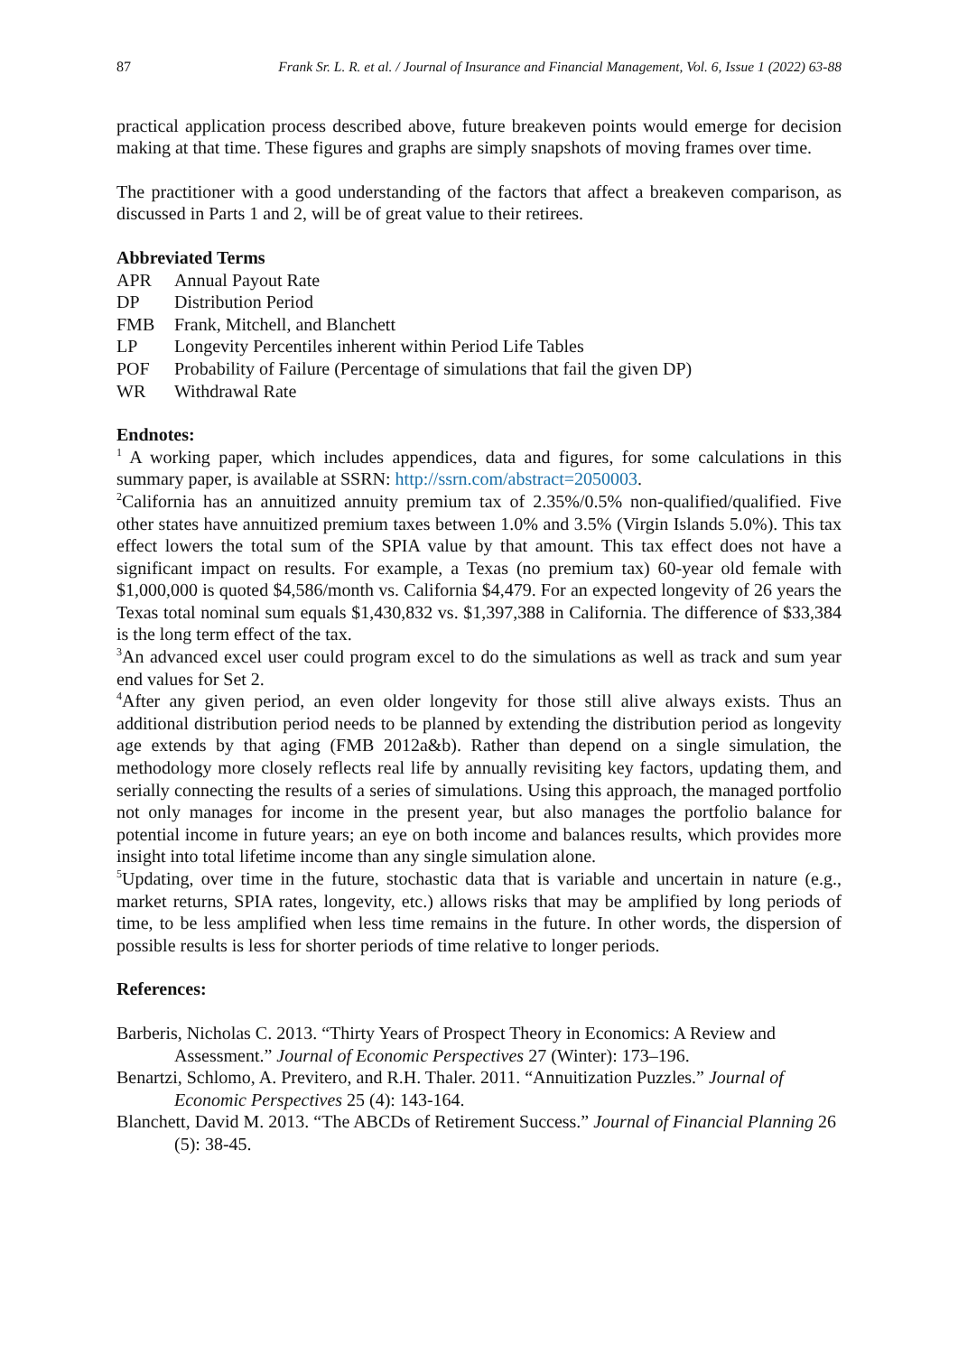87 Frank Sr. L. R. et al. / Journal of Insurance and Financial Management, Vol. 6, Issue 1 (2022) 63-88
practical application process described above, future breakeven points would emerge for decision making at that time. These figures and graphs are simply snapshots of moving frames over time.
The practitioner with a good understanding of the factors that affect a breakeven comparison, as discussed in Parts 1 and 2, will be of great value to their retirees.
Abbreviated Terms
| APR | Annual Payout Rate |
| DP | Distribution Period |
| FMB | Frank, Mitchell, and Blanchett |
| LP | Longevity Percentiles inherent within Period Life Tables |
| POF | Probability of Failure (Percentage of simulations that fail the given DP) |
| WR | Withdrawal Rate |
Endnotes:
<sup>1</sup> A working paper, which includes appendices, data and figures, for some calculations in this summary paper, is available at SSRN: http://ssrn.com/abstract=2050003.
<sup>2</sup> California has an annuitized annuity premium tax of 2.35%/0.5% non-qualified/qualified. Five other states have annuitized premium taxes between 1.0% and 3.5% (Virgin Islands 5.0%). This tax effect lowers the total sum of the SPIA value by that amount. This tax effect does not have a significant impact on results. For example, a Texas (no premium tax) 60-year old female with $1,000,000 is quoted $4,586/month vs. California $4,479. For an expected longevity of 26 years the Texas total nominal sum equals $1,430,832 vs. $1,397,388 in California. The difference of $33,384 is the long term effect of the tax.
<sup>3</sup> An advanced excel user could program excel to do the simulations as well as track and sum year end values for Set 2.
<sup>4</sup> After any given period, an even older longevity for those still alive always exists. Thus an additional distribution period needs to be planned by extending the distribution period as longevity age extends by that aging (FMB 2012a&b). Rather than depend on a single simulation, the methodology more closely reflects real life by annually revisiting key factors, updating them, and serially connecting the results of a series of simulations. Using this approach, the managed portfolio not only manages for income in the present year, but also manages the portfolio balance for potential income in future years; an eye on both income and balances results, which provides more insight into total lifetime income than any single simulation alone.
<sup>5</sup> Updating, over time in the future, stochastic data that is variable and uncertain in nature (e.g., market returns, SPIA rates, longevity, etc.) allows risks that may be amplified by long periods of time, to be less amplified when less time remains in the future. In other words, the dispersion of possible results is less for shorter periods of time relative to longer periods.
References:
Barberis, Nicholas C. 2013. “Thirty Years of Prospect Theory in Economics: A Review and Assessment.” Journal of Economic Perspectives 27 (Winter): 173–196.
Benartzi, Schlomo, A. Previtero, and R.H. Thaler. 2011. “Annuitization Puzzles.” Journal of Economic Perspectives 25 (4): 143-164.
Blanchett, David M. 2013. “The ABCDs of Retirement Success.” Journal of Financial Planning 26 (5): 38-45.